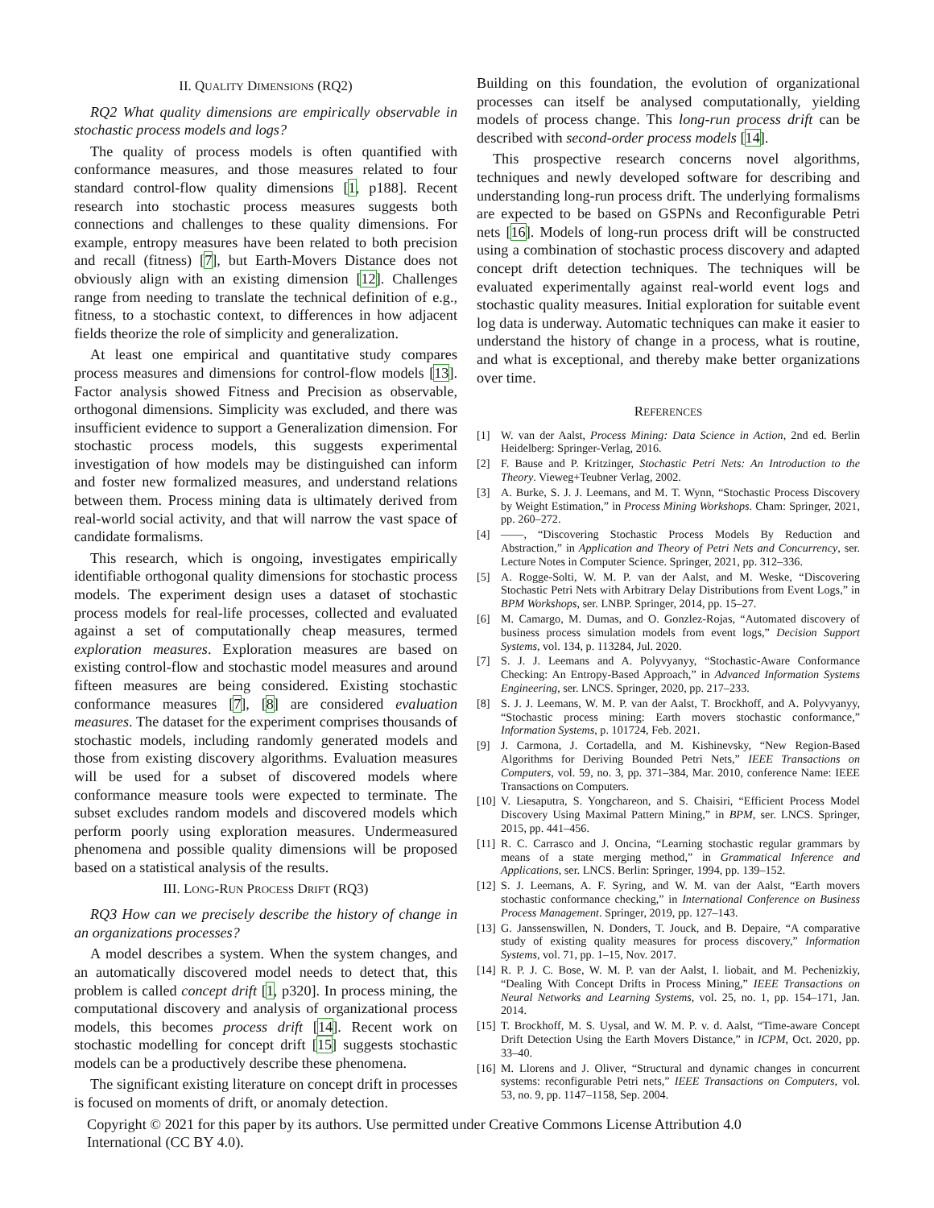II. QUALITY DIMENSIONS (RQ2)
RQ2 What quality dimensions are empirically observable in stochastic process models and logs?
The quality of process models is often quantified with conformance measures, and those measures related to four standard control-flow quality dimensions [1, p188]. Recent research into stochastic process measures suggests both connections and challenges to these quality dimensions. For example, entropy measures have been related to both precision and recall (fitness) [7], but Earth-Movers Distance does not obviously align with an existing dimension [12]. Challenges range from needing to translate the technical definition of e.g., fitness, to a stochastic context, to differences in how adjacent fields theorize the role of simplicity and generalization.
At least one empirical and quantitative study compares process measures and dimensions for control-flow models [13]. Factor analysis showed Fitness and Precision as observable, orthogonal dimensions. Simplicity was excluded, and there was insufficient evidence to support a Generalization dimension. For stochastic process models, this suggests experimental investigation of how models may be distinguished can inform and foster new formalized measures, and understand relations between them. Process mining data is ultimately derived from real-world social activity, and that will narrow the vast space of candidate formalisms.
This research, which is ongoing, investigates empirically identifiable orthogonal quality dimensions for stochastic process models. The experiment design uses a dataset of stochastic process models for real-life processes, collected and evaluated against a set of computationally cheap measures, termed exploration measures. Exploration measures are based on existing control-flow and stochastic model measures and around fifteen measures are being considered. Existing stochastic conformance measures [7], [8] are considered evaluation measures. The dataset for the experiment comprises thousands of stochastic models, including randomly generated models and those from existing discovery algorithms. Evaluation measures will be used for a subset of discovered models where conformance measure tools were expected to terminate. The subset excludes random models and discovered models which perform poorly using exploration measures. Undermeasured phenomena and possible quality dimensions will be proposed based on a statistical analysis of the results.
III. LONG-RUN PROCESS DRIFT (RQ3)
RQ3 How can we precisely describe the history of change in an organizations processes?
A model describes a system. When the system changes, and an automatically discovered model needs to detect that, this problem is called concept drift [1, p320]. In process mining, the computational discovery and analysis of organizational process models, this becomes process drift [14]. Recent work on stochastic modelling for concept drift [15] suggests stochastic models can be a productively describe these phenomena.
The significant existing literature on concept drift in processes is focused on moments of drift, or anomaly detection.
Building on this foundation, the evolution of organizational processes can itself be analysed computationally, yielding models of process change. This long-run process drift can be described with second-order process models [14].
This prospective research concerns novel algorithms, techniques and newly developed software for describing and understanding long-run process drift. The underlying formalisms are expected to be based on GSPNs and Reconfigurable Petri nets [16]. Models of long-run process drift will be constructed using a combination of stochastic process discovery and adapted concept drift detection techniques. The techniques will be evaluated experimentally against real-world event logs and stochastic quality measures. Initial exploration for suitable event log data is underway. Automatic techniques can make it easier to understand the history of change in a process, what is routine, and what is exceptional, and thereby make better organizations over time.
REFERENCES
[1] W. van der Aalst, Process Mining: Data Science in Action, 2nd ed. Berlin Heidelberg: Springer-Verlag, 2016.
[2] F. Bause and P. Kritzinger, Stochastic Petri Nets: An Introduction to the Theory. Vieweg+Teubner Verlag, 2002.
[3] A. Burke, S. J. J. Leemans, and M. T. Wynn, “Stochastic Process Discovery by Weight Estimation,” in Process Mining Workshops. Cham: Springer, 2021, pp. 260–272.
[4] ——, “Discovering Stochastic Process Models By Reduction and Abstraction,” in Application and Theory of Petri Nets and Concurrency, ser. Lecture Notes in Computer Science. Springer, 2021, pp. 312–336.
[5] A. Rogge-Solti, W. M. P. van der Aalst, and M. Weske, “Discovering Stochastic Petri Nets with Arbitrary Delay Distributions from Event Logs,” in BPM Workshops, ser. LNBP. Springer, 2014, pp. 15–27.
[6] M. Camargo, M. Dumas, and O. Gonzlez-Rojas, “Automated discovery of business process simulation models from event logs,” Decision Support Systems, vol. 134, p. 113284, Jul. 2020.
[7] S. J. J. Leemans and A. Polyvyanyy, “Stochastic-Aware Conformance Checking: An Entropy-Based Approach,” in Advanced Information Systems Engineering, ser. LNCS. Springer, 2020, pp. 217–233.
[8] S. J. J. Leemans, W. M. P. van der Aalst, T. Brockhoff, and A. Polyvyanyy, “Stochastic process mining: Earth movers stochastic conformance,” Information Systems, p. 101724, Feb. 2021.
[9] J. Carmona, J. Cortadella, and M. Kishinevsky, “New Region-Based Algorithms for Deriving Bounded Petri Nets,” IEEE Transactions on Computers, vol. 59, no. 3, pp. 371–384, Mar. 2010, conference Name: IEEE Transactions on Computers.
[10] V. Liesaputra, S. Yongchareon, and S. Chaisiri, “Efficient Process Model Discovery Using Maximal Pattern Mining,” in BPM, ser. LNCS. Springer, 2015, pp. 441–456.
[11] R. C. Carrasco and J. Oncina, “Learning stochastic regular grammars by means of a state merging method,” in Grammatical Inference and Applications, ser. LNCS. Berlin: Springer, 1994, pp. 139–152.
[12] S. J. Leemans, A. F. Syring, and W. M. van der Aalst, “Earth movers stochastic conformance checking,” in International Conference on Business Process Management. Springer, 2019, pp. 127–143.
[13] G. Janssenswillen, N. Donders, T. Jouck, and B. Depaire, “A comparative study of existing quality measures for process discovery,” Information Systems, vol. 71, pp. 1–15, Nov. 2017.
[14] R. P. J. C. Bose, W. M. P. van der Aalst, I. liobait, and M. Pechenizkiy, “Dealing With Concept Drifts in Process Mining,” IEEE Transactions on Neural Networks and Learning Systems, vol. 25, no. 1, pp. 154–171, Jan. 2014.
[15] T. Brockhoff, M. S. Uysal, and W. M. P. v. d. Aalst, “Time-aware Concept Drift Detection Using the Earth Movers Distance,” in ICPM, Oct. 2020, pp. 33–40.
[16] M. Llorens and J. Oliver, “Structural and dynamic changes in concurrent systems: reconfigurable Petri nets,” IEEE Transactions on Computers, vol. 53, no. 9, pp. 1147–1158, Sep. 2004.
Copyright © 2021 for this paper by its authors. Use permitted under Creative Commons License Attribution 4.0 International (CC BY 4.0).